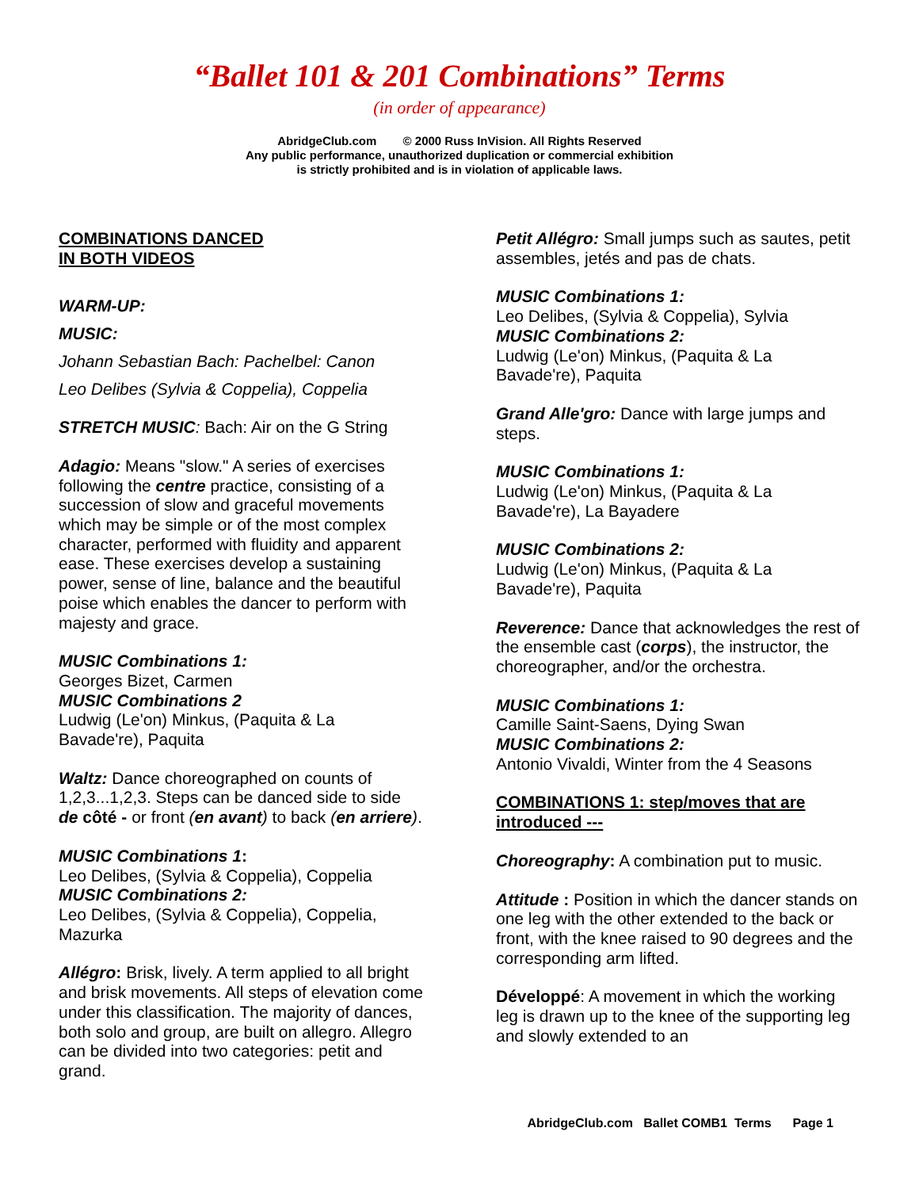“Ballet 101 & 201 Combinations” Terms
(in order of appearance)
AbridgeClub.com © 2000 Russ InVision. All Rights Reserved
Any public performance, unauthorized duplication or commercial exhibition
is strictly prohibited and is in violation of applicable laws.
COMBINATIONS DANCED
IN BOTH VIDEOS
WARM-UP:
MUSIC:
Johann Sebastian Bach: Pachelbel: Canon
Leo Delibes (Sylvia & Coppelia), Coppelia
STRETCH MUSIC: Bach: Air on the G String
Adagio: Means "slow." A series of exercises following the centre practice, consisting of a succession of slow and graceful movements which may be simple or of the most complex character, performed with fluidity and apparent ease. These exercises develop a sustaining power, sense of line, balance and the beautiful poise which enables the dancer to perform with majesty and grace.
MUSIC Combinations 1:
Georges Bizet, Carmen
MUSIC Combinations 2
Ludwig (Le'on) Minkus, (Paquita & La Bavade're), Paquita
Waltz: Dance choreographed on counts of 1,2,3...1,2,3. Steps can be danced side to side de côté - or front (en avant) to back (en arriere).
MUSIC Combinations 1:
Leo Delibes, (Sylvia & Coppelia), Coppelia
MUSIC Combinations 2:
Leo Delibes, (Sylvia & Coppelia), Coppelia, Mazurka
Allégro: Brisk, lively. A term applied to all bright and brisk movements. All steps of elevation come under this classification. The majority of dances, both solo and group, are built on allegro. Allegro can be divided into two categories: petit and grand.
Petit Allégro: Small jumps such as sautes, petit assembles, jetés and pas de chats.
MUSIC Combinations 1:
Leo Delibes, (Sylvia & Coppelia), Sylvia
MUSIC Combinations 2:
Ludwig (Le'on) Minkus, (Paquita & La Bavade're), Paquita
Grand Alle'gro: Dance with large jumps and steps.
MUSIC Combinations 1:
Ludwig (Le'on) Minkus, (Paquita & La Bavade're), La Bayadere
MUSIC Combinations 2:
Ludwig (Le'on) Minkus, (Paquita & La Bavade're), Paquita
Reverence: Dance that acknowledges the rest of the ensemble cast (corps), the instructor, the choreographer, and/or the orchestra.
MUSIC Combinations 1:
Camille Saint-Saens, Dying Swan
MUSIC Combinations 2:
Antonio Vivaldi, Winter from the 4 Seasons
COMBINATIONS 1: step/moves that are introduced ---
Choreography: A combination put to music.
Attitude : Position in which the dancer stands on one leg with the other extended to the back or front, with the knee raised to 90 degrees and the corresponding arm lifted.
Développé: A movement in which the working leg is drawn up to the knee of the supporting leg and slowly extended to an
AbridgeClub.com Ballet COMB1 Terms Page 1